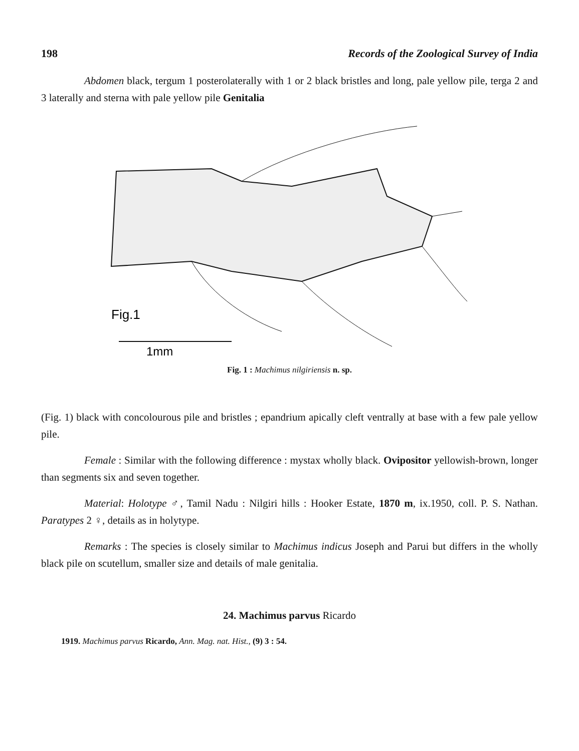198 Records of the Zoological Survey of India
Abdomen black, tergum 1 posterolaterally with 1 or 2 black bristles and long, pale yellow pile, terga 2 and 3 laterally and sterna with pale yellow pile Genitalia
Fig.1
1mm
Fig. 1 : Machimus nilgiriensis n. sp.
(Fig. 1) black with concolourous pile and bristles ; epandrium apically cleft ventrally at base with a few pale yellow pile.
Female : Similar with the following difference : mystax wholly black. Ovipositor yellowish-brown, longer than segments six and seven together.
Material: Holotype ♂, Tamil Nadu : Nilgiri hills : Hooker Estate, 1870 m, ix.1950, coll. P. S. Nathan. Paratypes 2 ♀, details as in holytype.
Remarks : The species is closely similar to Machimus indicus Joseph and Parui but differs in the wholly black pile on scutellum, smaller size and details of male genitalia.
24. Machimus parvus Ricardo
1919. Machimus parvus Ricardo, Ann. Mag. nat. Hist., (9) 3 : 54.